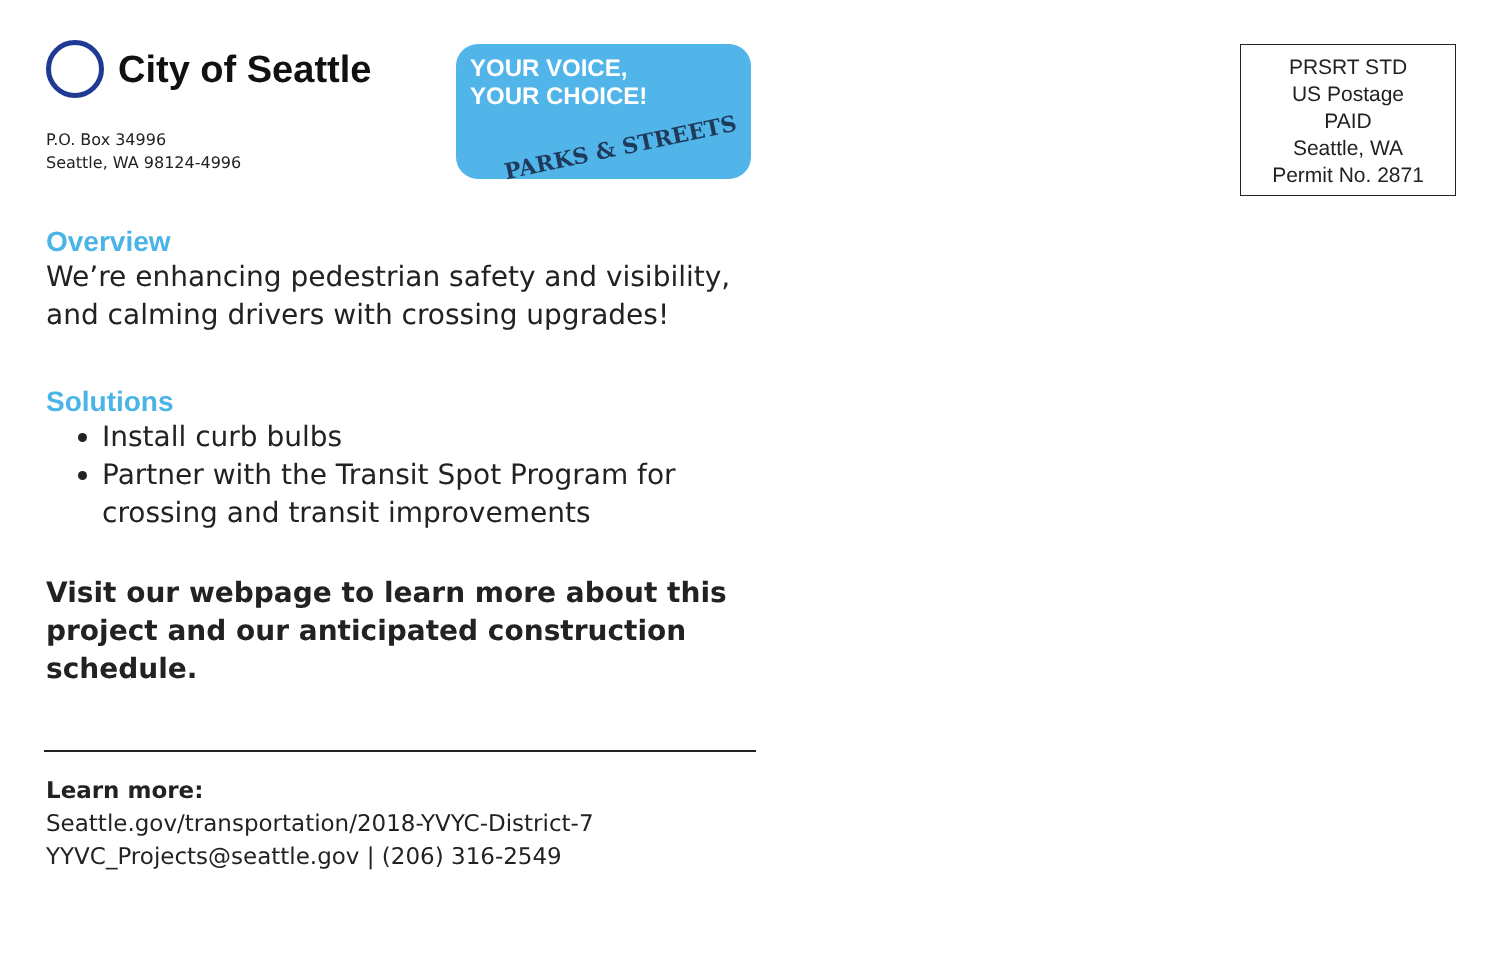City of Seattle
P.O. Box 34996
Seattle, WA 98124-4996
YOUR VOICE,
YOUR CHOICE!
PARKS & STREETS
Overview
We’re enhancing pedestrian safety and visibility, and calming drivers with crossing upgrades!
Solutions
Install curb bulbs
Partner with the Transit Spot Program for crossing and transit improvements
Visit our webpage to learn more about this project and our anticipated construction schedule.
Learn more:
Seattle.gov/transportation/2018-YVYC-District-7
YYVC_Projects@seattle.gov | (206) 316-2549
PRSRT STD
US Postage
PAID
Seattle, WA
Permit No. 2871